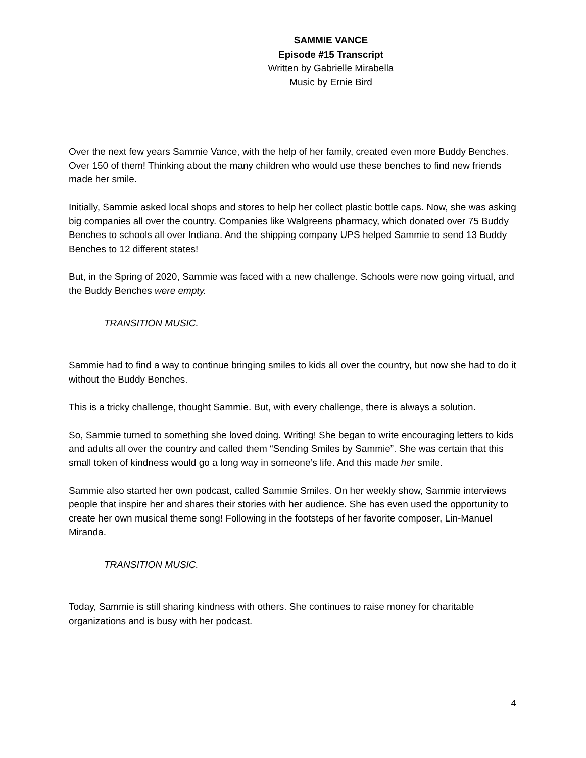SAMMIE VANCE
Episode #15 Transcript
Written by Gabrielle Mirabella
Music by Ernie Bird
Over the next few years Sammie Vance, with the help of her family, created even more Buddy Benches. Over 150 of them! Thinking about the many children who would use these benches to find new friends made her smile.
Initially, Sammie asked local shops and stores to help her collect plastic bottle caps. Now, she was asking big companies all over the country. Companies like Walgreens pharmacy, which donated over 75 Buddy Benches to schools all over Indiana. And the shipping company UPS helped Sammie to send 13 Buddy Benches to 12 different states!
But, in the Spring of 2020, Sammie was faced with a new challenge. Schools were now going virtual, and the Buddy Benches were empty.
TRANSITION MUSIC.
Sammie had to find a way to continue bringing smiles to kids all over the country, but now she had to do it without the Buddy Benches.
This is a tricky challenge, thought Sammie. But, with every challenge, there is always a solution.
So, Sammie turned to something she loved doing. Writing! She began to write encouraging letters to kids and adults all over the country and called them “Sending Smiles by Sammie”. She was certain that this small token of kindness would go a long way in someone’s life. And this made her smile.
Sammie also started her own podcast, called Sammie Smiles. On her weekly show, Sammie interviews people that inspire her and shares their stories with her audience. She has even used the opportunity to create her own musical theme song! Following in the footsteps of her favorite composer, Lin-Manuel Miranda.
TRANSITION MUSIC.
Today, Sammie is still sharing kindness with others. She continues to raise money for charitable organizations and is busy with her podcast.
4